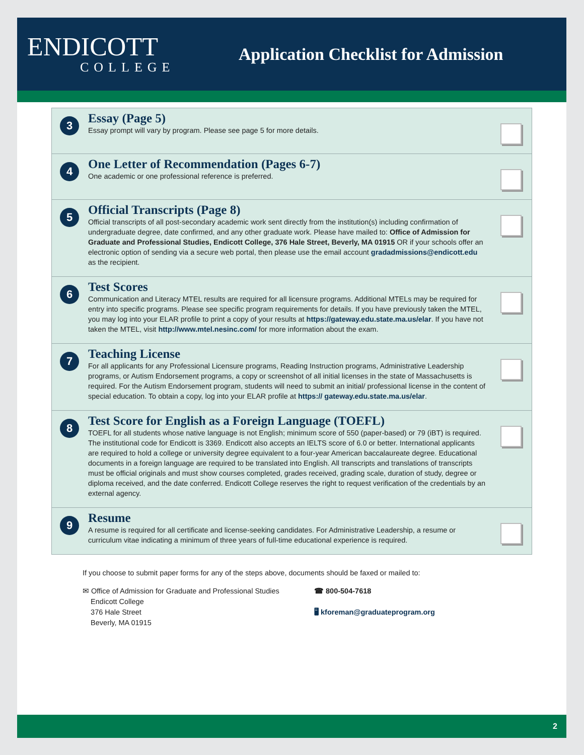ENDICOTT
COLLEGE
Application Checklist for Admission
3
Essay (Page 5)
Essay prompt will vary by program. Please see page 5 for more details.
4
One Letter of Recommendation (Pages 6-7)
One academic or one professional reference is preferred.
5
Official Transcripts (Page 8)
Official transcripts of all post-secondary academic work sent directly from the institution(s) including confirmation of undergraduate degree, date confirmed, and any other graduate work. Please have mailed to: Office of Admission for Graduate and Professional Studies, Endicott College, 376 Hale Street, Beverly, MA 01915 OR if your schools offer an electronic option of sending via a secure web portal, then please use the email account gradadmissions@endicott.edu as the recipient.
6
Test Scores
Communication and Literacy MTEL results are required for all licensure programs. Additional MTELs may be required for entry into specific programs. Please see specific program requirements for details. If you have previously taken the MTEL, you may log into your ELAR profile to print a copy of your results at https://gateway.edu.state.ma.us/elar. If you have not taken the MTEL, visit http://www.mtel.nesinc.com/ for more information about the exam.
7
Teaching License
For all applicants for any Professional Licensure programs, Reading Instruction programs, Administrative Leadership programs, or Autism Endorsement programs, a copy or screenshot of all initial licenses in the state of Massachusetts is required. For the Autism Endorsement program, students will need to submit an initial/ professional license in the content of special education. To obtain a copy, log into your ELAR profile at https:// gateway.edu.state.ma.us/elar.
8
Test Score for English as a Foreign Language (TOEFL)
TOEFL for all students whose native language is not English; minimum score of 550 (paper-based) or 79 (iBT) is required. The institutional code for Endicott is 3369. Endicott also accepts an IELTS score of 6.0 or better. International applicants are required to hold a college or university degree equivalent to a four-year American baccalaureate degree. Educational documents in a foreign language are required to be translated into English. All transcripts and translations of transcripts must be official originals and must show courses completed, grades received, grading scale, duration of study, degree or diploma received, and the date conferred. Endicott College reserves the right to request verification of the credentials by an external agency.
9
Resume
A resume is required for all certificate and license-seeking candidates. For Administrative Leadership, a resume or curriculum vitae indicating a minimum of three years of full-time educational experience is required.
If you choose to submit paper forms for any of the steps above, documents should be faxed or mailed to:
✉ Office of Admission for Graduate and Professional Studies
Endicott College
376 Hale Street
Beverly, MA 01915
☎ 800-504-7618
🖥 kforeman@graduateprogram.org
2